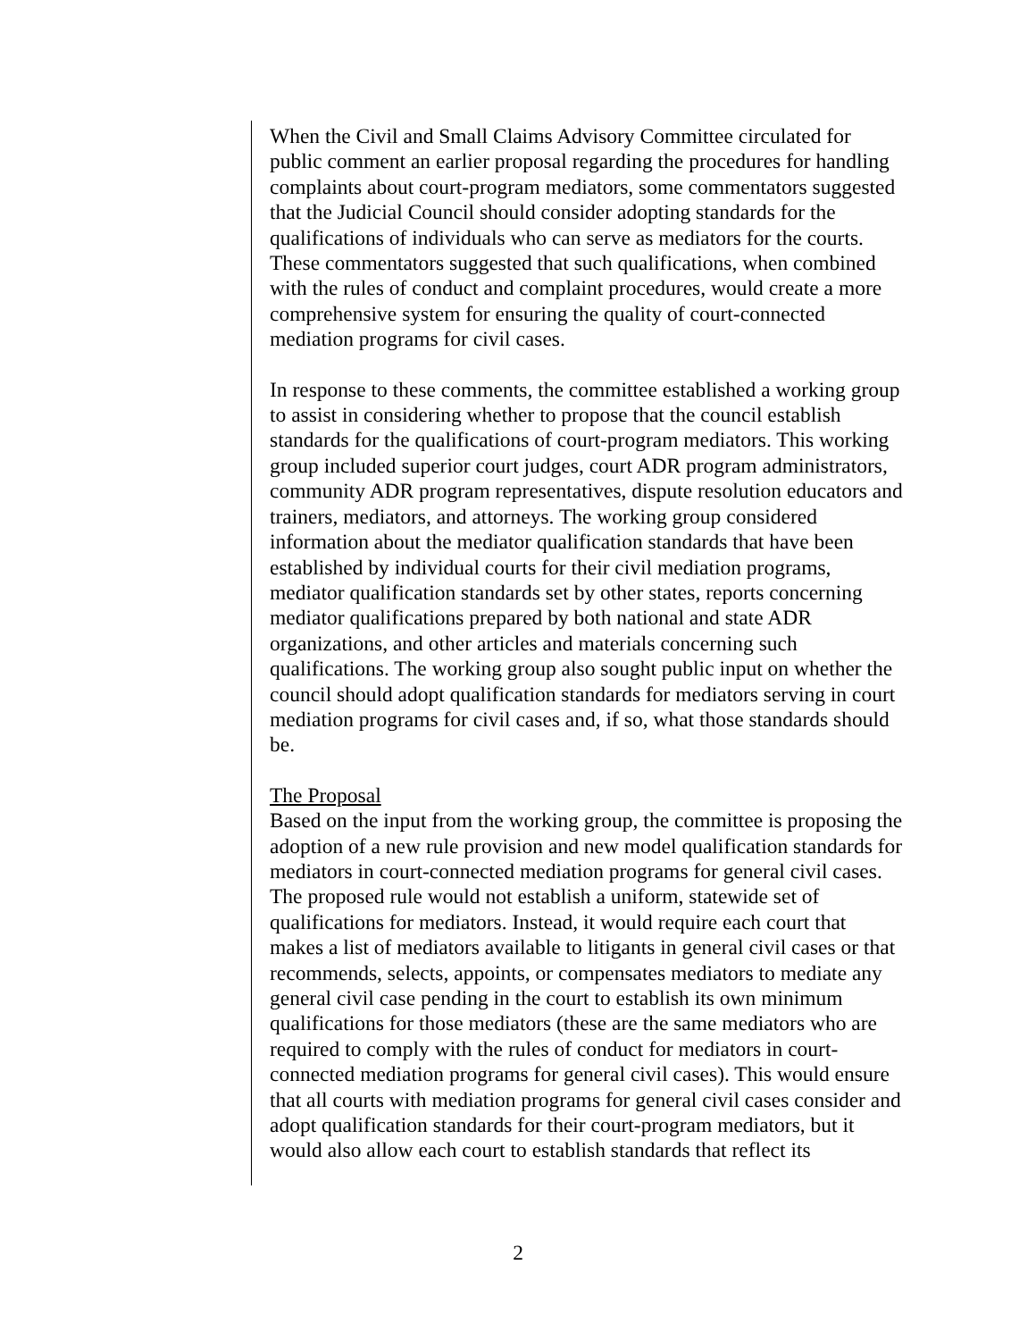When the Civil and Small Claims Advisory Committee circulated for public comment an earlier proposal regarding the procedures for handling complaints about court-program mediators, some commentators suggested that the Judicial Council should consider adopting standards for the qualifications of individuals who can serve as mediators for the courts. These commentators suggested that such qualifications, when combined with the rules of conduct and complaint procedures, would create a more comprehensive system for ensuring the quality of court-connected mediation programs for civil cases.
In response to these comments, the committee established a working group to assist in considering whether to propose that the council establish standards for the qualifications of court-program mediators. This working group included superior court judges, court ADR program administrators, community ADR program representatives, dispute resolution educators and trainers, mediators, and attorneys. The working group considered information about the mediator qualification standards that have been established by individual courts for their civil mediation programs, mediator qualification standards set by other states, reports concerning mediator qualifications prepared by both national and state ADR organizations, and other articles and materials concerning such qualifications. The working group also sought public input on whether the council should adopt qualification standards for mediators serving in court mediation programs for civil cases and, if so, what those standards should be.
The Proposal
Based on the input from the working group, the committee is proposing the adoption of a new rule provision and new model qualification standards for mediators in court-connected mediation programs for general civil cases. The proposed rule would not establish a uniform, statewide set of qualifications for mediators. Instead, it would require each court that makes a list of mediators available to litigants in general civil cases or that recommends, selects, appoints, or compensates mediators to mediate any general civil case pending in the court to establish its own minimum qualifications for those mediators (these are the same mediators who are required to comply with the rules of conduct for mediators in court-connected mediation programs for general civil cases). This would ensure that all courts with mediation programs for general civil cases consider and adopt qualification standards for their court-program mediators, but it would also allow each court to establish standards that reflect its
2